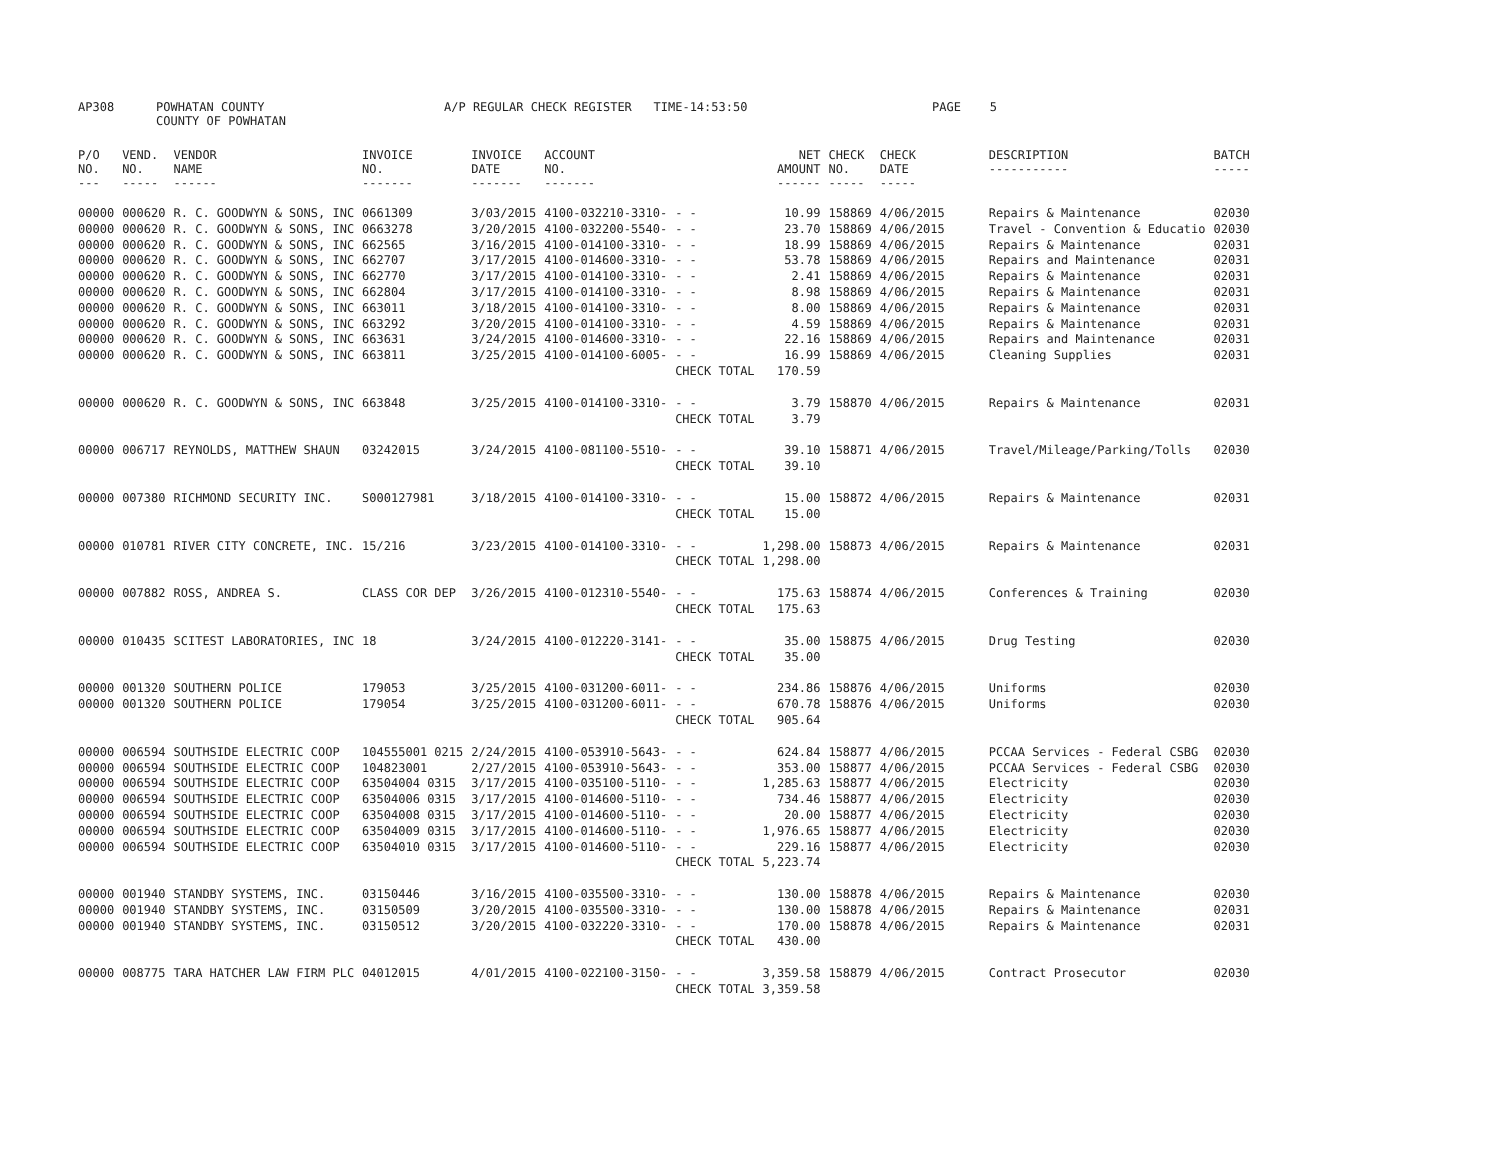| AP308 | POWHATAN COUNTY COUNTY OF POWHATAN | A/P REGULAR CHECK REGISTER TIME-14:53:50 | PAGE 5 |
| P/O NO. --- | VEND. NO. ----- | VENDOR NAME ------ | INVOICE NO. ------- | INVOICE DATE ------- | ACCOUNT NO. ------- | | NET AMOUNT ------ | CHECK NO. ----- | CHECK DATE ----- | DESCRIPTION ----------- | BATCH ----- |
| --- | --- | --- | --- | --- | --- | --- | --- | --- | --- | --- | --- |
| 00000 | 000620 | R. C. GOODWYN & SONS, INC | 0661309 | 3/03/2015 | 4100-032210-3310- | - - | 10.99 | 158869 | 4/06/2015 | Repairs & Maintenance | 02030 |
| 00000 | 000620 | R. C. GOODWYN & SONS, INC | 0663278 | 3/20/2015 | 4100-032200-5540- | - - | 23.70 | 158869 | 4/06/2015 | Travel - Convention & Educatio | 02030 |
| 00000 | 000620 | R. C. GOODWYN & SONS, INC | 662565 | 3/16/2015 | 4100-014100-3310- | - - | 18.99 | 158869 | 4/06/2015 | Repairs & Maintenance | 02031 |
| 00000 | 000620 | R. C. GOODWYN & SONS, INC | 662707 | 3/17/2015 | 4100-014600-3310- | - - | 53.78 | 158869 | 4/06/2015 | Repairs and Maintenance | 02031 |
| 00000 | 000620 | R. C. GOODWYN & SONS, INC | 662770 | 3/17/2015 | 4100-014100-3310- | - - | 2.41 | 158869 | 4/06/2015 | Repairs & Maintenance | 02031 |
| 00000 | 000620 | R. C. GOODWYN & SONS, INC | 662804 | 3/17/2015 | 4100-014100-3310- | - - | 8.98 | 158869 | 4/06/2015 | Repairs & Maintenance | 02031 |
| 00000 | 000620 | R. C. GOODWYN & SONS, INC | 663011 | 3/18/2015 | 4100-014100-3310- | - - | 8.00 | 158869 | 4/06/2015 | Repairs & Maintenance | 02031 |
| 00000 | 000620 | R. C. GOODWYN & SONS, INC | 663292 | 3/20/2015 | 4100-014100-3310- | - - | 4.59 | 158869 | 4/06/2015 | Repairs & Maintenance | 02031 |
| 00000 | 000620 | R. C. GOODWYN & SONS, INC | 663631 | 3/24/2015 | 4100-014600-3310- | - - | 22.16 | 158869 | 4/06/2015 | Repairs and Maintenance | 02031 |
| 00000 | 000620 | R. C. GOODWYN & SONS, INC | 663811 | 3/25/2015 | 4100-014100-6005- | - - | 16.99 | 158869 | 4/06/2015 | Cleaning Supplies | 02031 |
| | | | | | | CHECK TOTAL | 170.59 | | | | |
| 00000 | 000620 | R. C. GOODWYN & SONS, INC | 663848 | 3/25/2015 | 4100-014100-3310- | - - | 3.79 | 158870 | 4/06/2015 | Repairs & Maintenance | 02031 |
| | | | | | | CHECK TOTAL | 3.79 | | | | |
| 00000 | 006717 | REYNOLDS, MATTHEW SHAUN | 03242015 | 3/24/2015 | 4100-081100-5510- | - - | 39.10 | 158871 | 4/06/2015 | Travel/Mileage/Parking/Tolls | 02030 |
| | | | | | | CHECK TOTAL | 39.10 | | | | |
| 00000 | 007380 | RICHMOND SECURITY INC. | S000127981 | 3/18/2015 | 4100-014100-3310- | - - | 15.00 | 158872 | 4/06/2015 | Repairs & Maintenance | 02031 |
| | | | | | | CHECK TOTAL | 15.00 | | | | |
| 00000 | 010781 | RIVER CITY CONCRETE, INC. | 15/216 | 3/23/2015 | 4100-014100-3310- | - - | 1,298.00 | 158873 | 4/06/2015 | Repairs & Maintenance | 02031 |
| | | | | | | CHECK TOTAL | 1,298.00 | | | | |
| 00000 | 007882 | ROSS, ANDREA S. | CLASS COR DEP | 3/26/2015 | 4100-012310-5540- | - - | 175.63 | 158874 | 4/06/2015 | Conferences & Training | 02030 |
| | | | | | | CHECK TOTAL | 175.63 | | | | |
| 00000 | 010435 | SCITEST LABORATORIES, INC | 18 | 3/24/2015 | 4100-012220-3141- | - - | 35.00 | 158875 | 4/06/2015 | Drug Testing | 02030 |
| | | | | | | CHECK TOTAL | 35.00 | | | | |
| 00000 | 001320 | SOUTHERN POLICE | 179053 | 3/25/2015 | 4100-031200-6011- | - - | 234.86 | 158876 | 4/06/2015 | Uniforms | 02030 |
| 00000 | 001320 | SOUTHERN POLICE | 179054 | 3/25/2015 | 4100-031200-6011- | - - | 670.78 | 158876 | 4/06/2015 | Uniforms | 02030 |
| | | | | | | CHECK TOTAL | 905.64 | | | | |
| 00000 | 006594 | SOUTHSIDE ELECTRIC COOP | 104555001 0215 | 2/24/2015 | 4100-053910-5643- | - - | 624.84 | 158877 | 4/06/2015 | PCCAA Services - Federal CSBG | 02030 |
| 00000 | 006594 | SOUTHSIDE ELECTRIC COOP | 104823001 | 2/27/2015 | 4100-053910-5643- | - - | 353.00 | 158877 | 4/06/2015 | PCCAA Services - Federal CSBG | 02030 |
| 00000 | 006594 | SOUTHSIDE ELECTRIC COOP | 63504004 0315 | 3/17/2015 | 4100-035100-5110- | - - | 1,285.63 | 158877 | 4/06/2015 | Electricity | 02030 |
| 00000 | 006594 | SOUTHSIDE ELECTRIC COOP | 63504006 0315 | 3/17/2015 | 4100-014600-5110- | - - | 734.46 | 158877 | 4/06/2015 | Electricity | 02030 |
| 00000 | 006594 | SOUTHSIDE ELECTRIC COOP | 63504008 0315 | 3/17/2015 | 4100-014600-5110- | - - | 20.00 | 158877 | 4/06/2015 | Electricity | 02030 |
| 00000 | 006594 | SOUTHSIDE ELECTRIC COOP | 63504009 0315 | 3/17/2015 | 4100-014600-5110- | - - | 1,976.65 | 158877 | 4/06/2015 | Electricity | 02030 |
| 00000 | 006594 | SOUTHSIDE ELECTRIC COOP | 63504010 0315 | 3/17/2015 | 4100-014600-5110- | - - | 229.16 | 158877 | 4/06/2015 | Electricity | 02030 |
| | | | | | | CHECK TOTAL | 5,223.74 | | | | |
| 00000 | 001940 | STANDBY SYSTEMS, INC. | 03150446 | 3/16/2015 | 4100-035500-3310- | - - | 130.00 | 158878 | 4/06/2015 | Repairs & Maintenance | 02030 |
| 00000 | 001940 | STANDBY SYSTEMS, INC. | 03150509 | 3/20/2015 | 4100-035500-3310- | - - | 130.00 | 158878 | 4/06/2015 | Repairs & Maintenance | 02031 |
| 00000 | 001940 | STANDBY SYSTEMS, INC. | 03150512 | 3/20/2015 | 4100-032220-3310- | - - | 170.00 | 158878 | 4/06/2015 | Repairs & Maintenance | 02031 |
| | | | | | | CHECK TOTAL | 430.00 | | | | |
| 00000 | 008775 | TARA HATCHER LAW FIRM PLC | 04012015 | 4/01/2015 | 4100-022100-3150- | - - | 3,359.58 | 158879 | 4/06/2015 | Contract Prosecutor | 02030 |
| | | | | | | CHECK TOTAL | 3,359.58 | | | | |